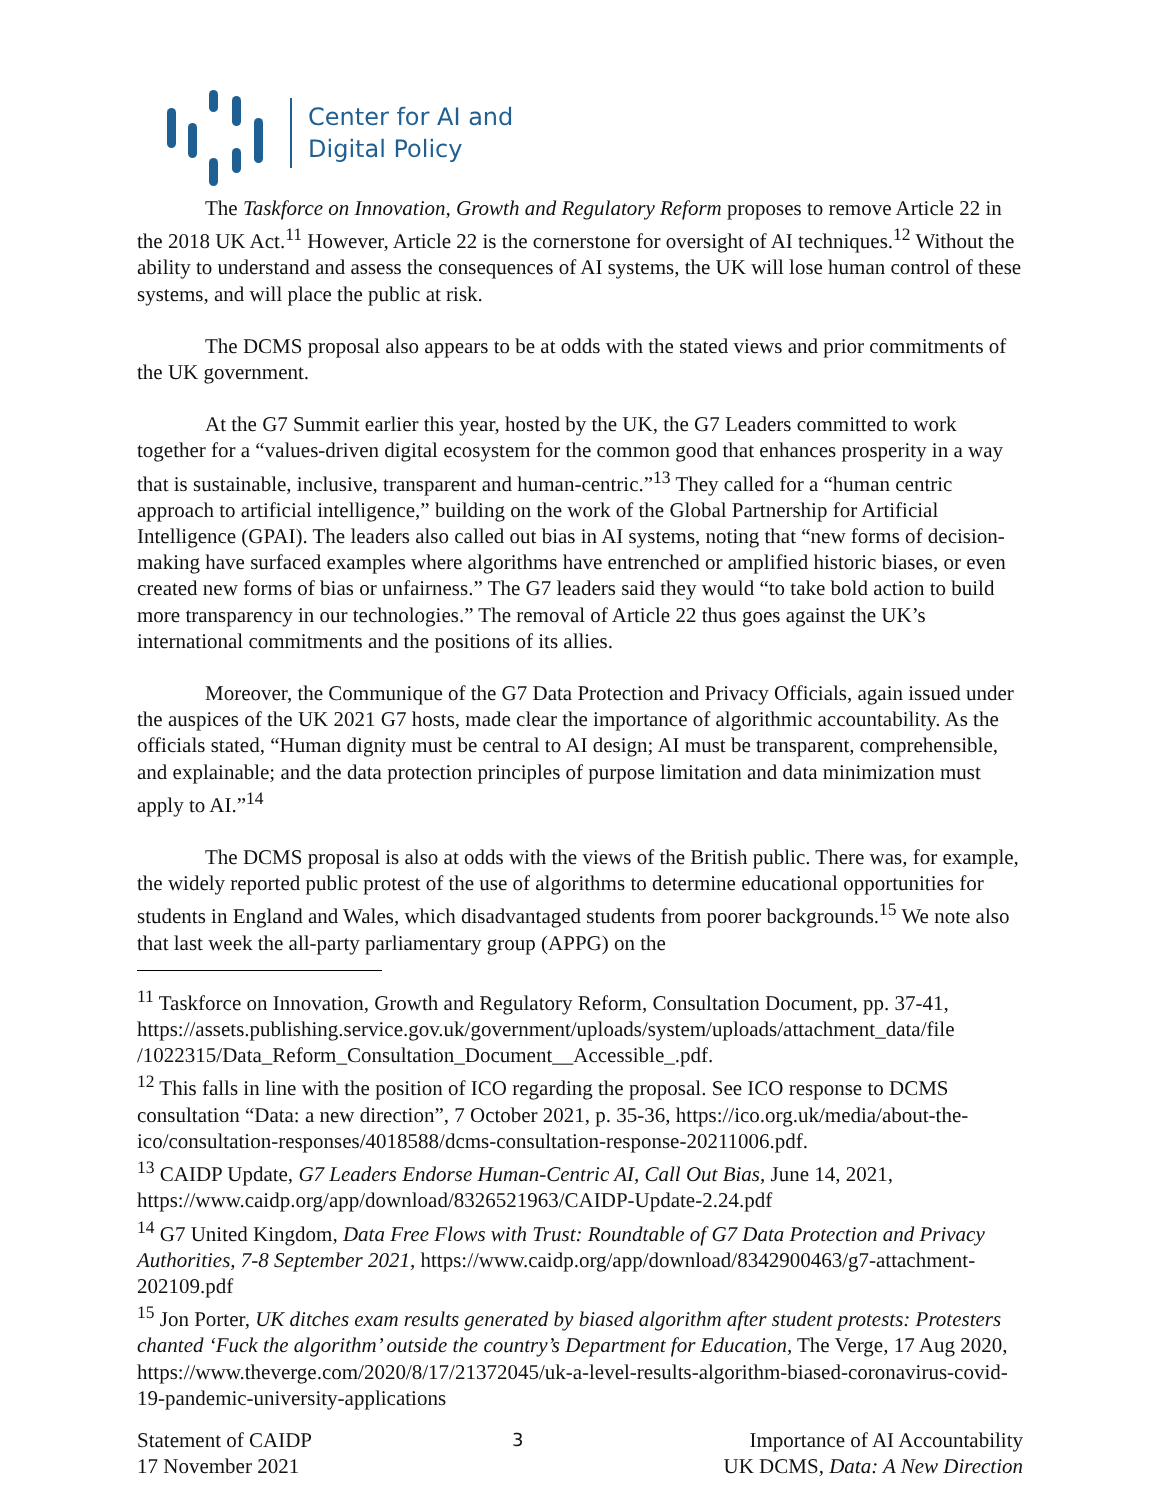Center for AI and
Digital Policy
The Taskforce on Innovation, Growth and Regulatory Reform proposes to remove Article 22 in the 2018 UK Act.<sup>11</sup> However, Article 22 is the cornerstone for oversight of AI techniques.<sup>12</sup> Without the ability to understand and assess the consequences of AI systems, the UK will lose human control of these systems, and will place the public at risk.
The DCMS proposal also appears to be at odds with the stated views and prior commitments of the UK government.
At the G7 Summit earlier this year, hosted by the UK, the G7 Leaders committed to work together for a “values-driven digital ecosystem for the common good that enhances prosperity in a way that is sustainable, inclusive, transparent and human-centric.”<sup>13</sup> They called for a “human centric approach to artificial intelligence,” building on the work of the Global Partnership for Artificial Intelligence (GPAI). The leaders also called out bias in AI systems, noting that “new forms of decision-making have surfaced examples where algorithms have entrenched or amplified historic biases, or even created new forms of bias or unfairness.” The G7 leaders said they would “to take bold action to build more transparency in our technologies.” The removal of Article 22 thus goes against the UK’s international commitments and the positions of its allies.
Moreover, the Communique of the G7 Data Protection and Privacy Officials, again issued under the auspices of the UK 2021 G7 hosts, made clear the importance of algorithmic accountability. As the officials stated, “Human dignity must be central to AI design; AI must be transparent, comprehensible, and explainable; and the data protection principles of purpose limitation and data minimization must apply to AI.”<sup>14</sup>
The DCMS proposal is also at odds with the views of the British public. There was, for example, the widely reported public protest of the use of algorithms to determine educational opportunities for students in England and Wales, which disadvantaged students from poorer backgrounds.<sup>15</sup> We note also that last week the all-party parliamentary group (APPG) on the
<sup>11</sup> Taskforce on Innovation, Growth and Regulatory Reform, Consultation Document, pp. 37-41, https://assets.publishing.service.gov.uk/government/uploads/system/uploads/attachment_data/file /1022315/Data_Reform_Consultation_Document__Accessible_.pdf.
<sup>12</sup> This falls in line with the position of ICO regarding the proposal. See ICO response to DCMS consultation “Data: a new direction”, 7 October 2021, p. 35-36, https://ico.org.uk/media/about-the-ico/consultation-responses/4018588/dcms-consultation-response-20211006.pdf.
<sup>13</sup> CAIDP Update, G7 Leaders Endorse Human-Centric AI, Call Out Bias, June 14, 2021, https://www.caidp.org/app/download/8326521963/CAIDP-Update-2.24.pdf
<sup>14</sup> G7 United Kingdom, Data Free Flows with Trust: Roundtable of G7 Data Protection and Privacy Authorities, 7-8 September 2021, https://www.caidp.org/app/download/8342900463/g7-attachment-202109.pdf
<sup>15</sup> Jon Porter, UK ditches exam results generated by biased algorithm after student protests: Protesters chanted ‘Fuck the algorithm’ outside the country’s Department for Education, The Verge, 17 Aug 2020, https://www.theverge.com/2020/8/17/21372045/uk-a-level-results-algorithm-biased-coronavirus-covid-19-pandemic-university-applications
Statement of CAIDP
17 November 2021
3
Importance of AI Accountability
UK DCMS, Data: A New Direction